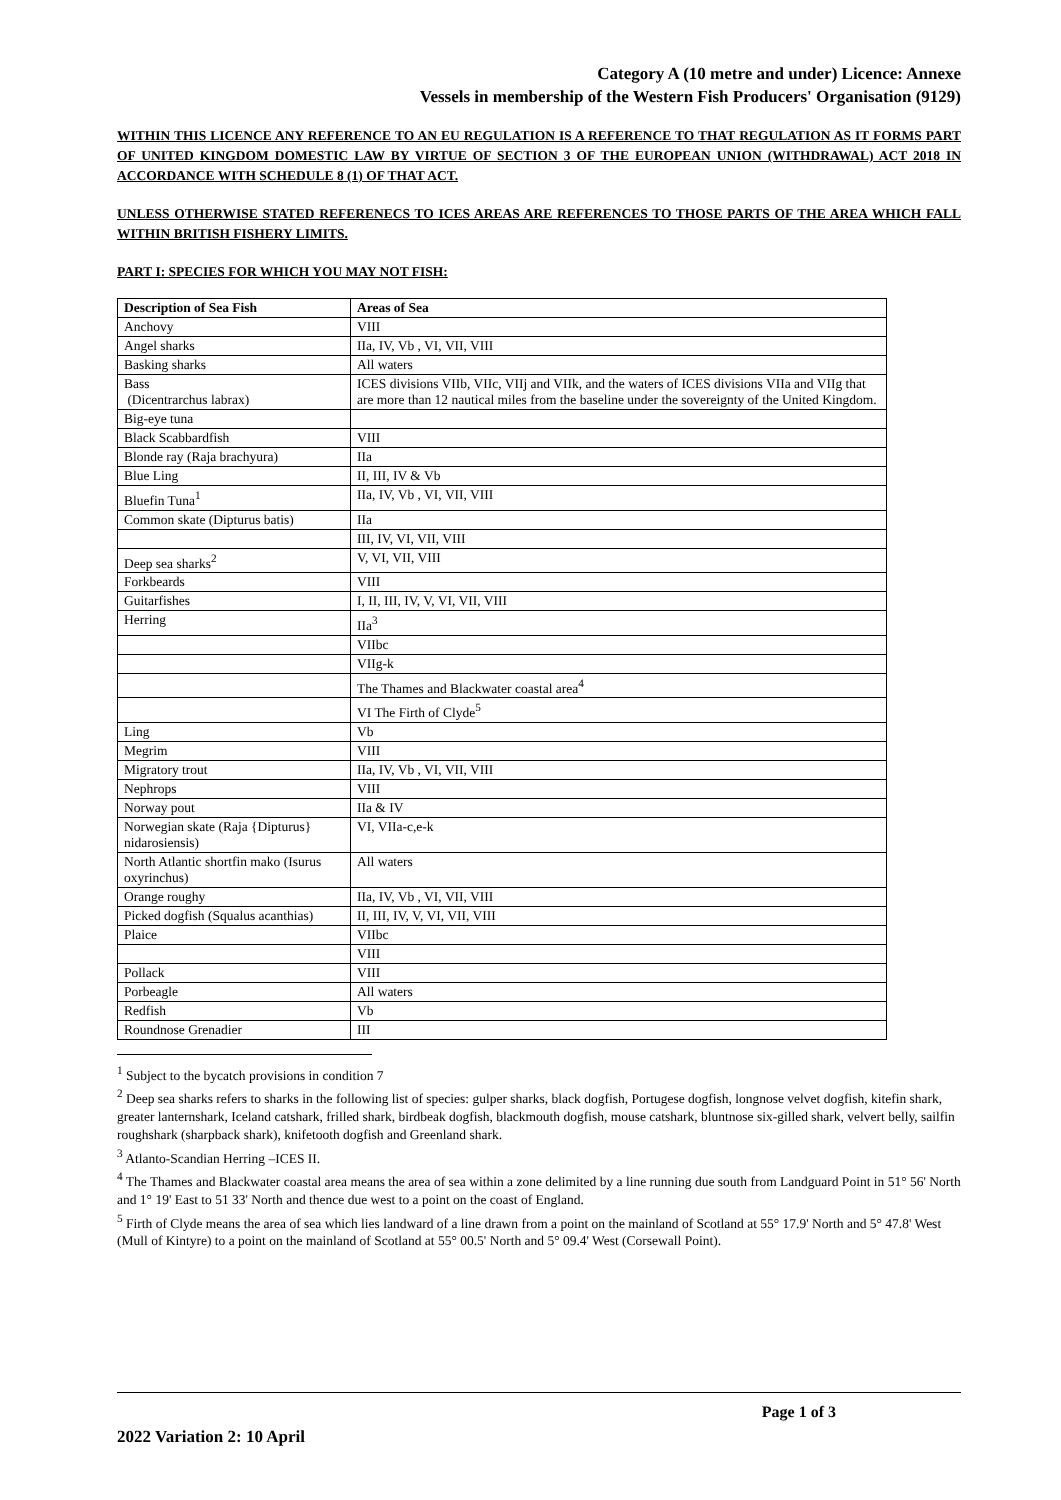Category A (10 metre and under) Licence: Annexe
Vessels in membership of the Western Fish Producers' Organisation (9129)
WITHIN THIS LICENCE ANY REFERENCE TO AN EU REGULATION IS A REFERENCE TO THAT REGULATION AS IT FORMS PART OF UNITED KINGDOM DOMESTIC LAW BY VIRTUE OF SECTION 3 OF THE EUROPEAN UNION (WITHDRAWAL) ACT 2018 IN ACCORDANCE WITH SCHEDULE 8 (1) OF THAT ACT.
UNLESS OTHERWISE STATED REFERENECS TO ICES AREAS ARE REFERENCES TO THOSE PARTS OF THE AREA WHICH FALL WITHIN BRITISH FISHERY LIMITS.
PART I: SPECIES FOR WHICH YOU MAY NOT FISH:
| Description of Sea Fish | Areas of Sea |
| --- | --- |
| Anchovy | VIII |
| Angel sharks | IIa, IV, Vb , VI, VII, VIII |
| Basking sharks | All waters |
| Bass (Dicentrarchus labrax) | ICES divisions VIIb, VIIc, VIIj and VIIk, and the waters of ICES divisions VIIa and VIIg that are more than 12 nautical miles from the baseline under the sovereignty of the United Kingdom. |
| Big-eye tuna | |
| Black Scabbardfish | VIII |
| Blonde ray (Raja brachyura) | IIa |
| Blue Ling | II, III, IV & Vb |
| Bluefin Tuna<sup>1</sup> | IIa, IV, Vb , VI, VII, VIII |
| Common skate (Dipturus batis) | IIa |
| | III, IV, VI, VII, VIII |
| Deep sea sharks<sup>2</sup> | V, VI, VII, VIII |
| Forkbeards | VIII |
| Guitarfishes | I, II, III, IV, V, VI, VII, VIII |
| Herring | IIa<sup>3</sup> |
| | VIIbc |
| | VIIg-k |
| | The Thames and Blackwater coastal area<sup>4</sup> |
| | VI The Firth of Clyde<sup>5</sup> |
| Ling | Vb |
| Megrim | VIII |
| Migratory trout | IIa, IV, Vb , VI, VII, VIII |
| Nephrops | VIII |
| Norway pout | IIa & IV |
| Norwegian skate (Raja {Dipturus} nidarosiensis) | VI, VIIa-c,e-k |
| North Atlantic shortfin mako (Isurus oxyrinchus) | All waters |
| Orange roughy | IIa, IV, Vb , VI, VII, VIII |
| Picked dogfish (Squalus acanthias) | II, III, IV, V, VI, VII, VIII |
| Plaice | VIIbc |
| | VIII |
| Pollack | VIII |
| Porbeagle | All waters |
| Redfish | Vb |
| Roundnose Grenadier | III |
<sup>1</sup> Subject to the bycatch provisions in condition 7
<sup>2</sup> Deep sea sharks refers to sharks in the following list of species: gulper sharks, black dogfish, Portugese dogfish, longnose velvet dogfish, kitefin shark, greater lanternshark, Iceland catshark, frilled shark, birdbeak dogfish, blackmouth dogfish, mouse catshark, bluntnose six-gilled shark, velvert belly, sailfin roughshark (sharpback shark), knifetooth dogfish and Greenland shark.
<sup>3</sup> Atlanto-Scandian Herring –ICES II.
<sup>4</sup> The Thames and Blackwater coastal area means the area of sea within a zone delimited by a line running due south from Landguard Point in 51° 56' North and 1° 19' East to 51 33' North and thence due west to a point on the coast of England.
<sup>5</sup> Firth of Clyde means the area of sea which lies landward of a line drawn from a point on the mainland of Scotland at 55° 17.9' North and 5° 47.8' West (Mull of Kintyre) to a point on the mainland of Scotland at 55° 00.5' North and 5° 09.4' West (Corsewall Point).
Page 1 of 3
2022 Variation 2: 10 April